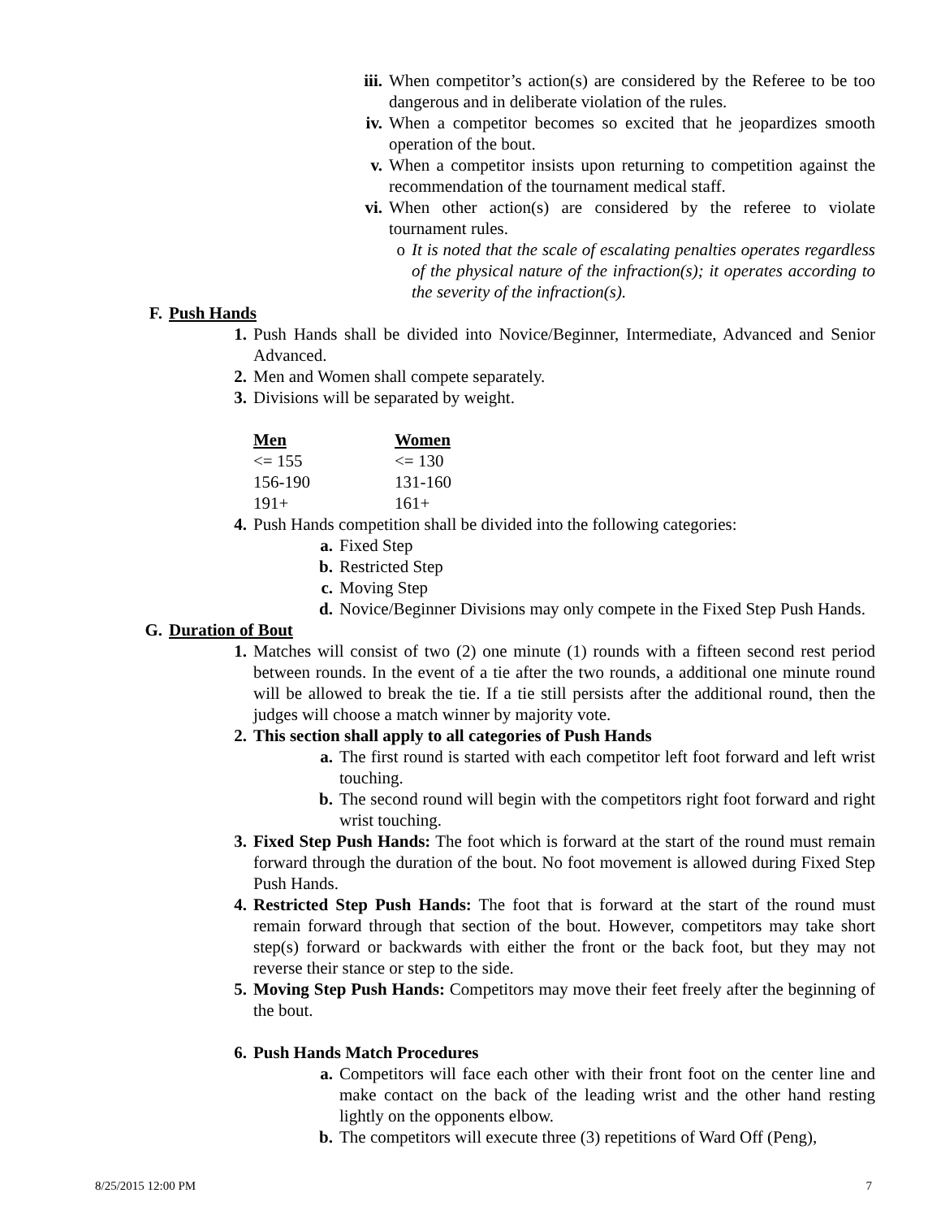iii. When competitor’s action(s) are considered by the Referee to be too dangerous and in deliberate violation of the rules.
iv. When a competitor becomes so excited that he jeopardizes smooth operation of the bout.
v. When a competitor insists upon returning to competition against the recommendation of the tournament medical staff.
vi. When other action(s) are considered by the referee to violate tournament rules.
o It is noted that the scale of escalating penalties operates regardless of the physical nature of the infraction(s); it operates according to the severity of the infraction(s).
F. Push Hands
1. Push Hands shall be divided into Novice/Beginner, Intermediate, Advanced and Senior Advanced.
2. Men and Women shall compete separately.
3. Divisions will be separated by weight.
| Men | Women |
| --- | --- |
| <= 155 | <= 130 |
| 156-190 | 131-160 |
| 191+ | 161+ |
4. Push Hands competition shall be divided into the following categories:
a. Fixed Step
b. Restricted Step
c. Moving Step
d. Novice/Beginner Divisions may only compete in the Fixed Step Push Hands.
G. Duration of Bout
1. Matches will consist of two (2) one minute (1) rounds with a fifteen second rest period between rounds. In the event of a tie after the two rounds, a additional one minute round will be allowed to break the tie. If a tie still persists after the additional round, then the judges will choose a match winner by majority vote.
2. This section shall apply to all categories of Push Hands
a. The first round is started with each competitor left foot forward and left wrist touching.
b. The second round will begin with the competitors right foot forward and right wrist touching.
3. Fixed Step Push Hands: The foot which is forward at the start of the round must remain forward through the duration of the bout. No foot movement is allowed during Fixed Step Push Hands.
4. Restricted Step Push Hands: The foot that is forward at the start of the round must remain forward through that section of the bout. However, competitors may take short step(s) forward or backwards with either the front or the back foot, but they may not reverse their stance or step to the side.
5. Moving Step Push Hands: Competitors may move their feet freely after the beginning of the bout.
6. Push Hands Match Procedures
a. Competitors will face each other with their front foot on the center line and make contact on the back of the leading wrist and the other hand resting lightly on the opponents elbow.
b. The competitors will execute three (3) repetitions of Ward Off (Peng),
8/25/2015 12:00 PM 7